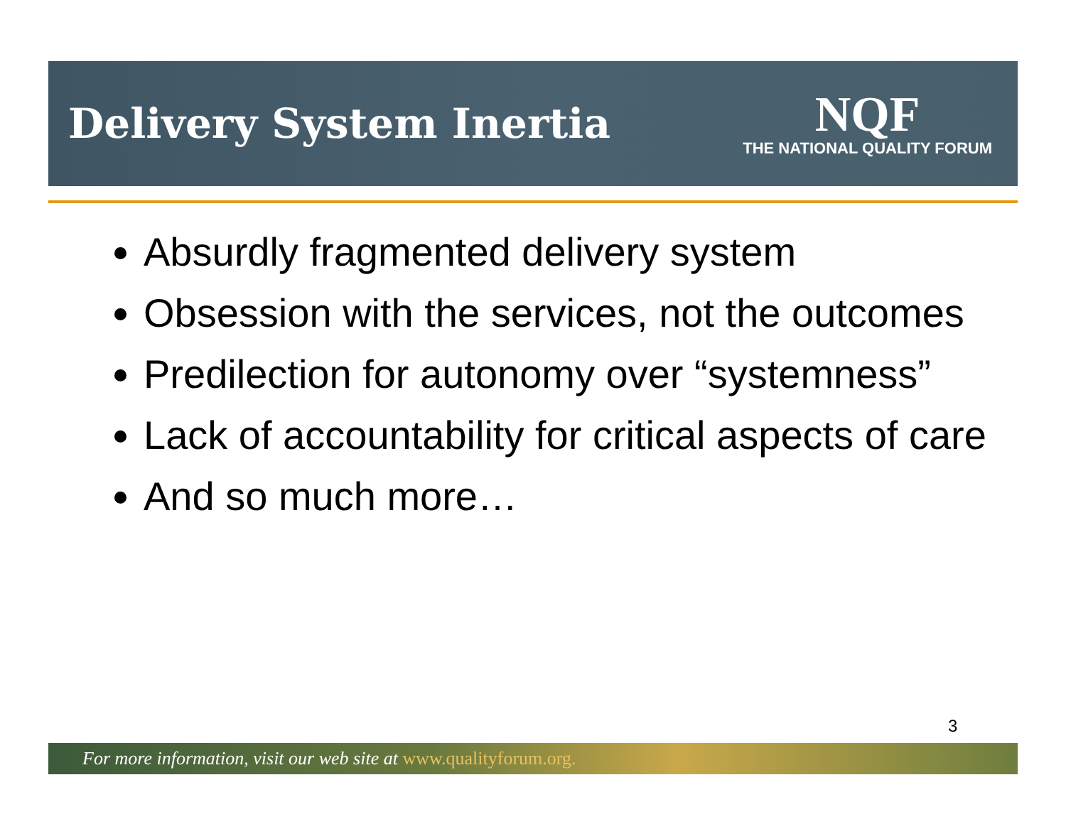Delivery System Inertia
NQF
THE NATIONAL QUALITY FORUM
Absurdly fragmented delivery system
Obsession with the services, not the outcomes
Predilection for autonomy over “systemness”
Lack of accountability for critical aspects of care
And so much more…
3
For more information, visit our web site at www.qualityforum.org.